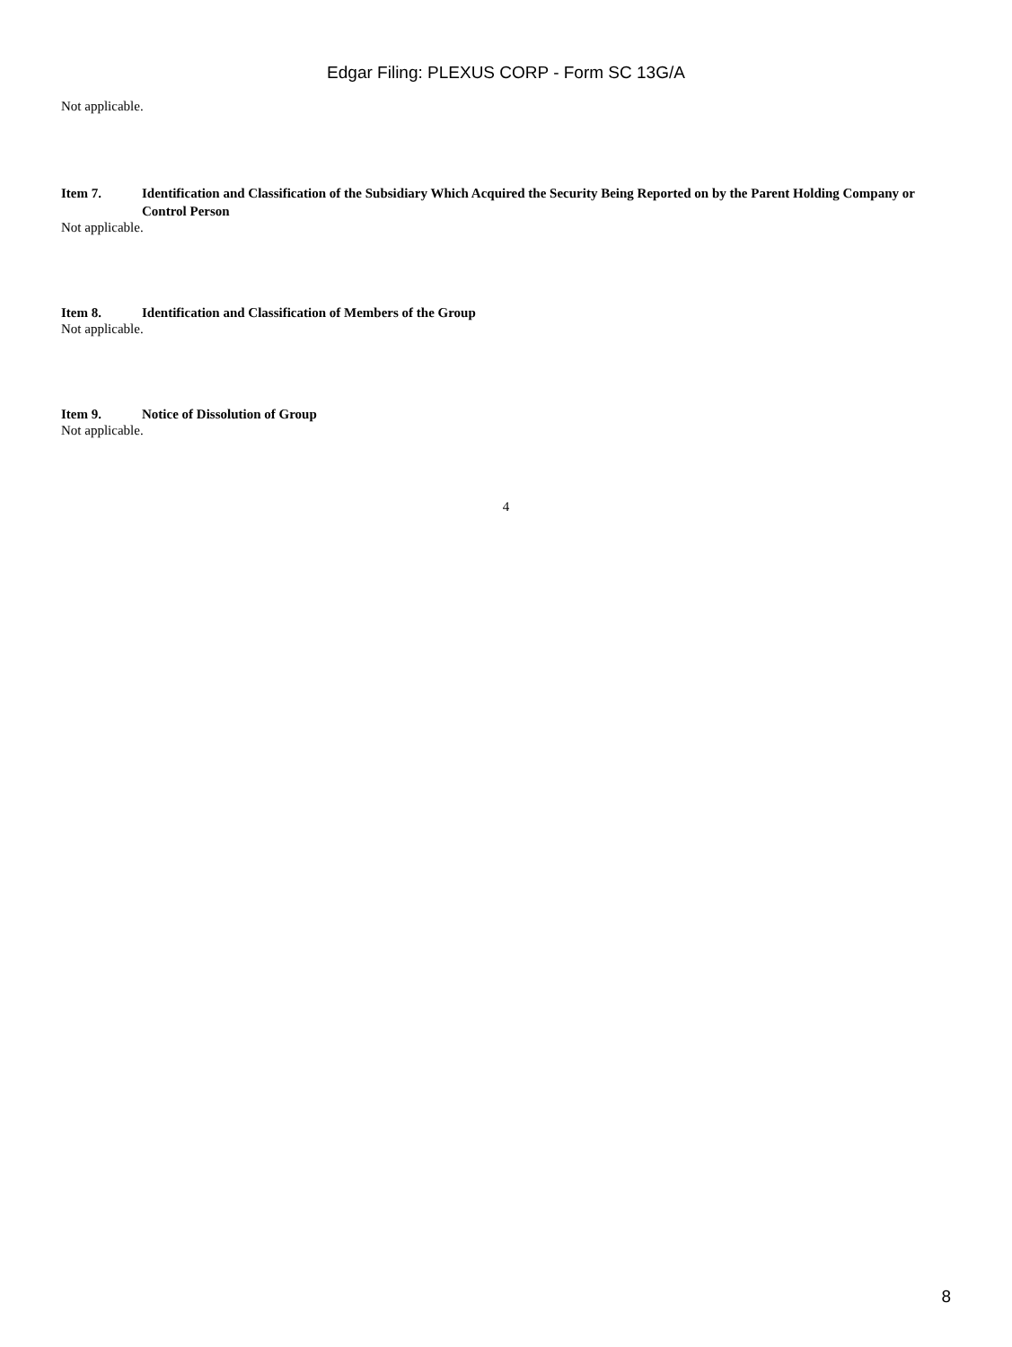Edgar Filing: PLEXUS CORP - Form SC 13G/A
Not applicable.
Item 7. Identification and Classification of the Subsidiary Which Acquired the Security Being Reported on by the Parent Holding Company or Control Person
Not applicable.
Item 8. Identification and Classification of Members of the Group
Not applicable.
Item 9. Notice of Dissolution of Group
Not applicable.
4
8